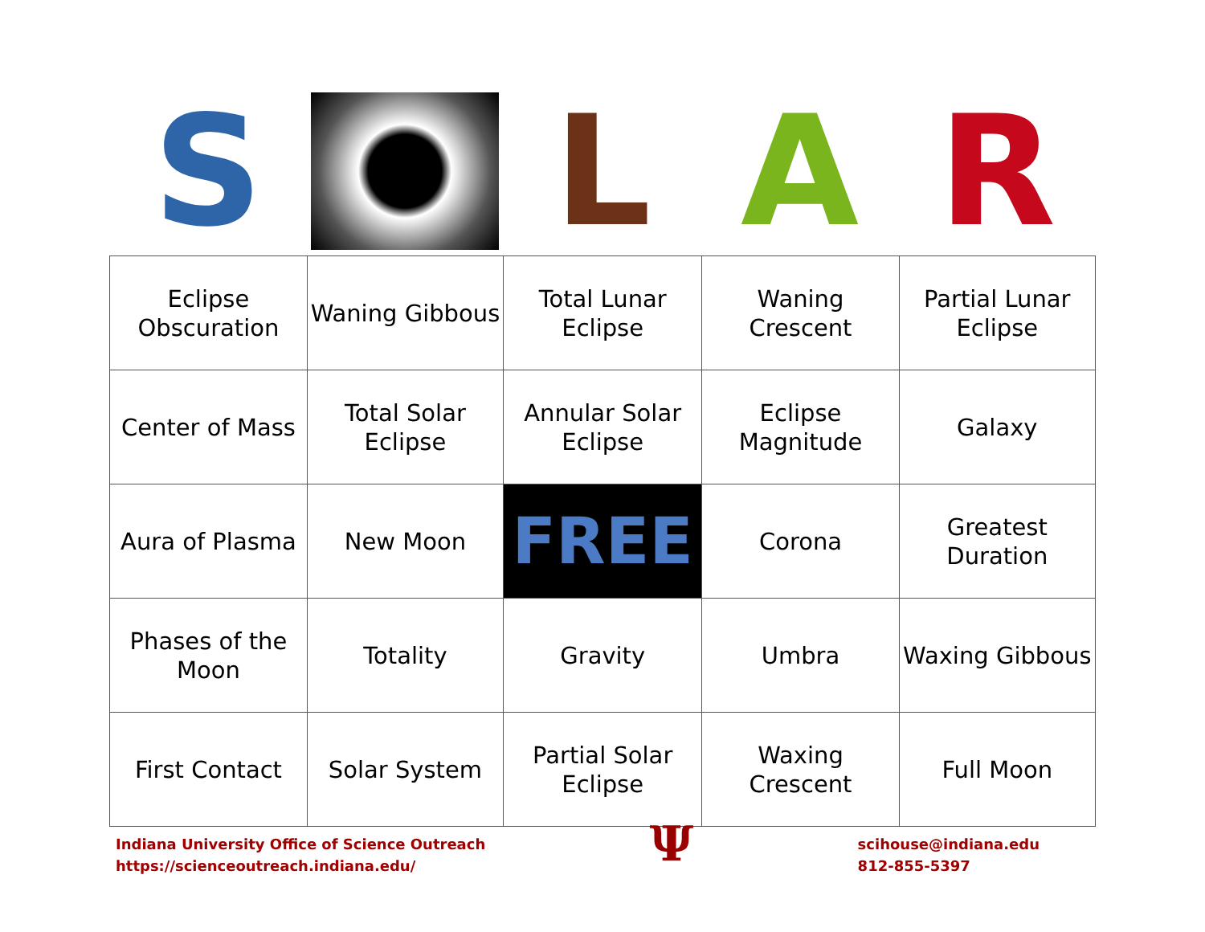S L A R
| Eclipse Obscuration | Waning Gibbous | Total Lunar Eclipse | Waning Crescent | Partial Lunar Eclipse |
| Center of Mass | Total Solar Eclipse | Annular Solar Eclipse | Eclipse Magnitude | Galaxy |
| Aura of Plasma | New Moon | FREE | Corona | Greatest Duration |
| Phases of the Moon | Totality | Gravity | Umbra | Waxing Gibbous |
| First Contact | Solar System | Partial Solar Eclipse | Waxing Crescent | Full Moon |
Indiana University Office of Science Outreach
https://scienceoutreach.indiana.edu/
Ψ
scihouse@indiana.edu
812-855-5397